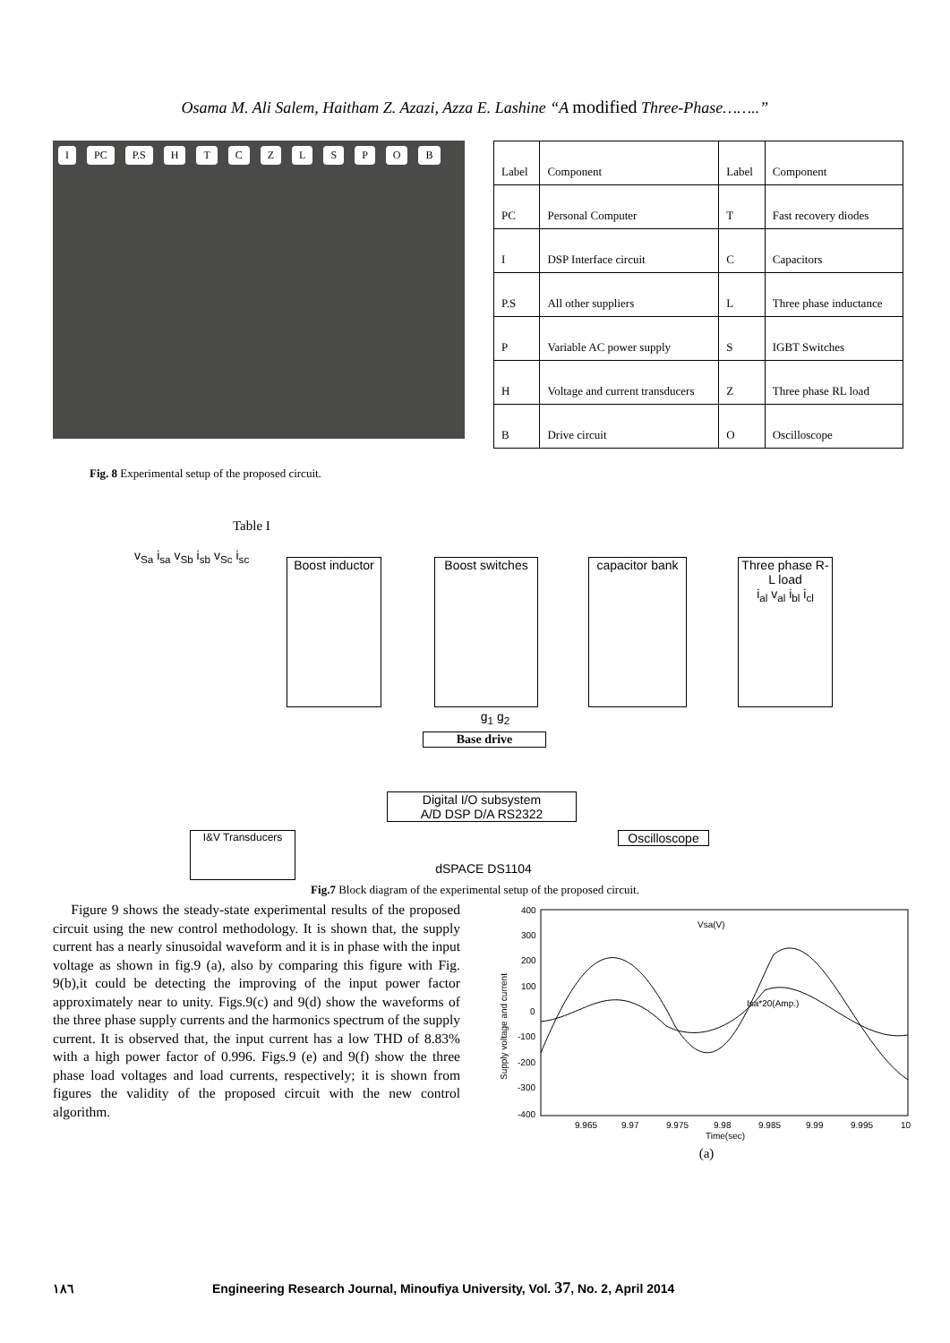Osama M. Ali Salem, Haitham Z. Azazi, Azza E. Lashine “A modified Three-Phase……..”
I PC P.S HTCZLSPOB
| Label | Component | Label | Component |
| PC | Personal Computer | T | Fast recovery diodes |
| I | DSP Interface circuit | C | Capacitors |
| P.S | All other suppliers | L | Three phase inductance |
| P | Variable AC power supply | S | IGBT Switches |
| H | Voltage and current transducers | Z | Three phase RL load |
| B | Drive circuit | O | Oscilloscope |
Fig. 8 Experimental setup of the proposed circuit.
Table I
v<sub>Sa</sub> i<sub>sa</sub> v<sub>Sb</sub> i<sub>sb</sub> v<sub>Sc</sub> i<sub>sc</sub>
Boost inductor
Boost switches
capacitor bank
Three phase R-L load
i<sub>al</sub> v<sub>al</sub> i<sub>bl</sub> i<sub>cl</sub>
g<sub>1</sub> g<sub>2</sub>
Base drive
I&V Transducers
Digital I/O subsystem
A/D DSP D/A RS2322
Oscilloscope
dSPACE DS1104
Fig.7 Block diagram of the experimental setup of the proposed circuit.
Figure 9 shows the steady-state experimental results of the proposed circuit using the new control methodology. It is shown that, the supply current has a nearly sinusoidal waveform and it is in phase with the input voltage as shown in fig.9 (a), also by comparing this figure with Fig. 9(b),it could be detecting the improving of the input power factor approximately near to unity. Figs.9(c) and 9(d) show the waveforms of the three phase supply currents and the harmonics spectrum of the supply current. It is observed that, the input current has a low THD of 8.83% with a high power factor of 0.996. Figs.9 (e) and 9(f) show the three phase load voltages and load currents, respectively; it is shown from figures the validity of the proposed circuit with the new control algorithm.
400
300
200
100
0
-100
-200
-300
-400
9.965
9.97
9.975
9.98
9.985
9.99
9.995
10
Time(sec)
Supply voltage and current
Vsa(V)
Isa*20(Amp.)
(a)
١٨٦ Engineering Research Journal, Minoufiya University, Vol. 37, No. 2, April 2014